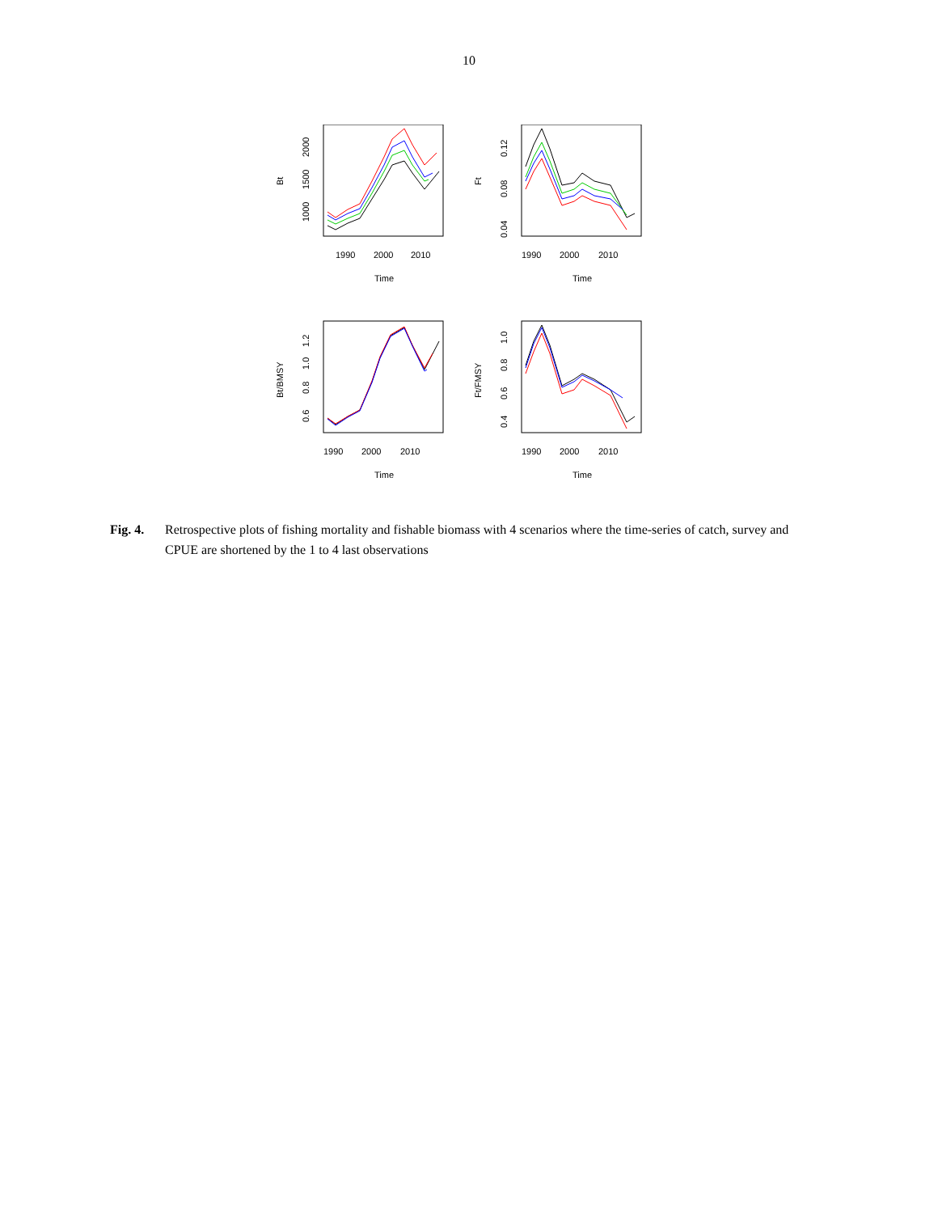10
1990
2000
2010
Time
Bt
1000
1500
2000
1990
2000
2010
Time
Ft
0.04
0.08
0.12
1990
2000
2010
Time
Bt/BMSY
0.6
0.8
1.0
1.2
1990
2000
2010
Time
Ft/FMSY
0.4
0.6
0.8
1.0
Fig. 4. Retrospective plots of fishing mortality and fishable biomass with 4 scenarios where the time-series of catch, survey and CPUE are shortened by the 1 to 4 last observations